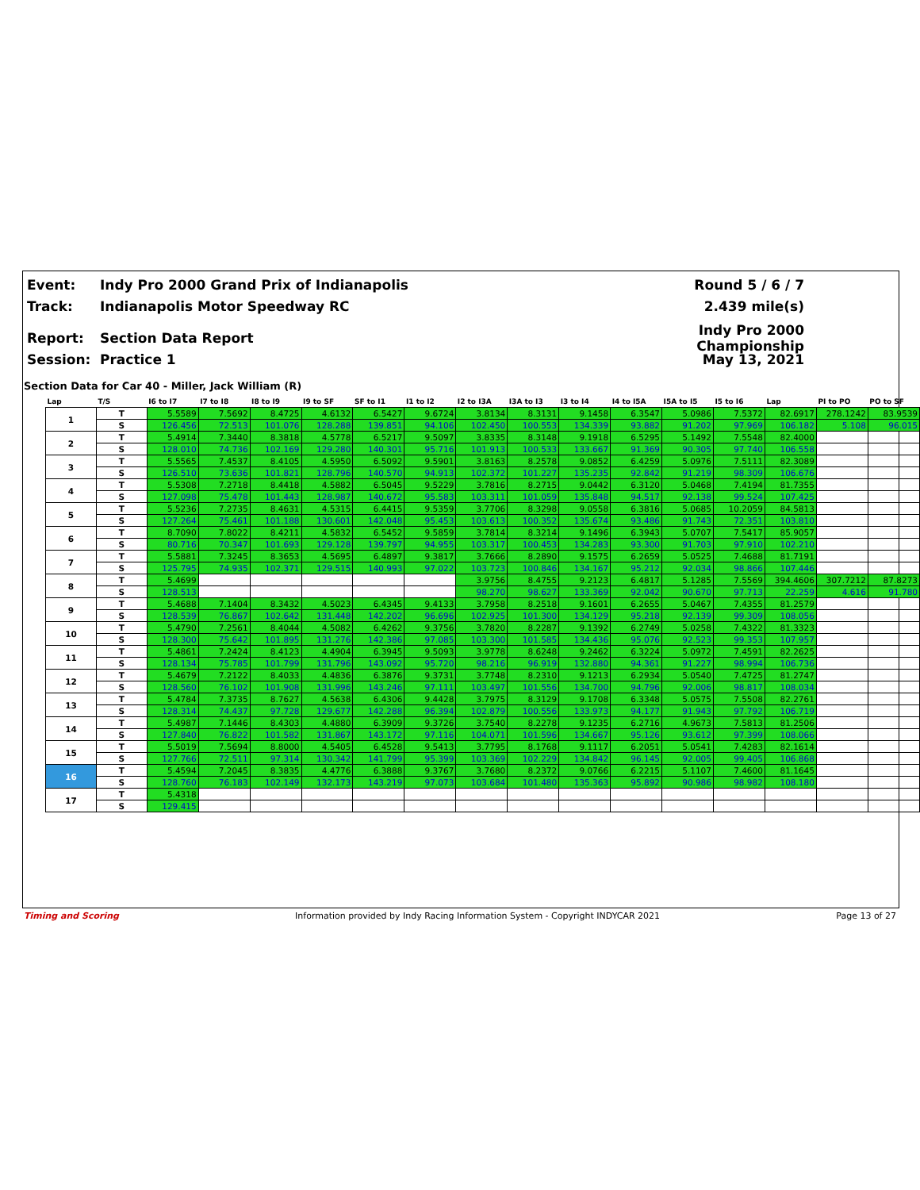Event: Indy Pro 2000 Grand Prix of Indianapolis Round 5 / 6 / 7
Track: Indianapolis Motor Speedway RC 2.439 mile(s)
Report: Section Data Report Indy Pro 2000 Championship
Session: Practice 1 May 13, 2021
Section Data for Car 40 - Miller, Jack William (R)
| Lap | T/S | I6 to I7 | I7 to I8 | I8 to I9 | I9 to SF | SF to I1 | I1 to I2 | I2 to I3A | I3A to I3 | I3 to I4 | I4 to I5A | I5A to I5 | I5 to I6 | Lap | PI to PO | PO to SF |
| --- | --- | --- | --- | --- | --- | --- | --- | --- | --- | --- | --- | --- | --- | --- | --- | --- |
| 1 | T | 5.5589 | 7.5692 | 8.4725 | 4.6132 | 6.5427 | 9.6724 | 3.8134 | 8.3131 | 9.1458 | 6.3547 | 5.0986 | 7.5372 | 82.6917 | 278.1242 | 83.9539 |
| | S | 126.456 | 72.513 | 101.076 | 128.288 | 139.851 | 94.106 | 102.450 | 100.553 | 134.339 | 93.882 | 91.202 | 97.969 | 106.182 | 5.108 | 96.015 |
| 2 | T | 5.4914 | 7.3440 | 8.3818 | 4.5778 | 6.5217 | 9.5097 | 3.8335 | 8.3148 | 9.1918 | 6.5295 | 5.1492 | 7.5548 | 82.4000 | | |
| | S | 128.010 | 74.736 | 102.169 | 129.280 | 140.301 | 95.716 | 101.913 | 100.533 | 133.667 | 91.369 | 90.305 | 97.740 | 106.558 | | |
| 3 | T | 5.5565 | 7.4537 | 8.4105 | 4.5950 | 6.5092 | 9.5901 | 3.8163 | 8.2578 | 9.0852 | 6.4259 | 5.0976 | 7.5111 | 82.3089 | | |
| | S | 126.510 | 73.636 | 101.821 | 128.796 | 140.570 | 94.913 | 102.372 | 101.227 | 135.235 | 92.842 | 91.219 | 98.309 | 106.676 | | |
| 4 | T | 5.5308 | 7.2718 | 8.4418 | 4.5882 | 6.5045 | 9.5229 | 3.7816 | 8.2715 | 9.0442 | 6.3120 | 5.0468 | 7.4194 | 81.7355 | | |
| | S | 127.098 | 75.478 | 101.443 | 128.987 | 140.672 | 95.583 | 103.311 | 101.059 | 135.848 | 94.517 | 92.138 | 99.524 | 107.425 | | |
| 5 | T | 5.5236 | 7.2735 | 8.4631 | 4.5315 | 6.4415 | 9.5359 | 3.7706 | 8.3298 | 9.0558 | 6.3816 | 5.0685 | 10.2059 | 84.5813 | | |
| | S | 127.264 | 75.461 | 101.188 | 130.601 | 142.048 | 95.453 | 103.613 | 100.352 | 135.674 | 93.486 | 91.743 | 72.351 | 103.810 | | |
| 6 | T | 8.7090 | 7.8022 | 8.4211 | 4.5832 | 6.5452 | 9.5859 | 3.7814 | 8.3214 | 9.1496 | 6.3943 | 5.0707 | 7.5417 | 85.9057 | | |
| | S | 80.716 | 70.347 | 101.693 | 129.128 | 139.797 | 94.955 | 103.317 | 100.453 | 134.283 | 93.300 | 91.703 | 97.910 | 102.210 | | |
| 7 | T | 5.5881 | 7.3245 | 8.3653 | 4.5695 | 6.4897 | 9.3817 | 3.7666 | 8.2890 | 9.1575 | 6.2659 | 5.0525 | 7.4688 | 81.7191 | | |
| | S | 125.795 | 74.935 | 102.371 | 129.515 | 140.993 | 97.022 | 103.723 | 100.846 | 134.167 | 95.212 | 92.034 | 98.866 | 107.446 | | |
| 8 | T | 5.4699 | | | | | | 3.9756 | 8.4755 | 9.2123 | 6.4817 | 5.1285 | 7.5569 | 394.4606 | 307.7212 | 87.8273 |
| | S | 128.513 | | | | | | 98.270 | 98.627 | 133.369 | 92.042 | 90.670 | 97.713 | 22.259 | 4.616 | 91.780 |
| 9 | T | 5.4688 | 7.1404 | 8.3432 | 4.5023 | 6.4345 | 9.4133 | 3.7958 | 8.2518 | 9.1601 | 6.2655 | 5.0467 | 7.4355 | 81.2579 | | |
| | S | 128.539 | 76.867 | 102.642 | 131.448 | 142.202 | 96.696 | 102.925 | 101.300 | 134.129 | 95.218 | 92.139 | 99.309 | 108.056 | | |
| 10 | T | 5.4790 | 7.2561 | 8.4044 | 4.5082 | 6.4262 | 9.3756 | 3.7820 | 8.2287 | 9.1392 | 6.2749 | 5.0258 | 7.4322 | 81.3323 | | |
| | S | 128.300 | 75.642 | 101.895 | 131.276 | 142.386 | 97.085 | 103.300 | 101.585 | 134.436 | 95.076 | 92.523 | 99.353 | 107.957 | | |
| 11 | T | 5.4861 | 7.2424 | 8.4123 | 4.4904 | 6.3945 | 9.5093 | 3.9778 | 8.6248 | 9.2462 | 6.3224 | 5.0972 | 7.4591 | 82.2625 | | |
| | S | 128.134 | 75.785 | 101.799 | 131.796 | 143.092 | 95.720 | 98.216 | 96.919 | 132.880 | 94.361 | 91.227 | 98.994 | 106.736 | | |
| 12 | T | 5.4679 | 7.2122 | 8.4033 | 4.4836 | 6.3876 | 9.3731 | 3.7748 | 8.2310 | 9.1213 | 6.2934 | 5.0540 | 7.4725 | 81.2747 | | |
| | S | 128.560 | 76.102 | 101.908 | 131.996 | 143.246 | 97.111 | 103.497 | 101.556 | 134.700 | 94.796 | 92.006 | 98.817 | 108.034 | | |
| 13 | T | 5.4784 | 7.3735 | 8.7627 | 4.5638 | 6.4306 | 9.4428 | 3.7975 | 8.3129 | 9.1708 | 6.3348 | 5.0575 | 7.5508 | 82.2761 | | |
| | S | 128.314 | 74.437 | 97.728 | 129.677 | 142.288 | 96.394 | 102.879 | 100.556 | 133.973 | 94.177 | 91.943 | 97.792 | 106.719 | | |
| 14 | T | 5.4987 | 7.1446 | 8.4303 | 4.4880 | 6.3909 | 9.3726 | 3.7540 | 8.2278 | 9.1235 | 6.2716 | 4.9673 | 7.5813 | 81.2506 | | |
| | S | 127.840 | 76.822 | 101.582 | 131.867 | 143.172 | 97.116 | 104.071 | 101.596 | 134.667 | 95.126 | 93.612 | 97.399 | 108.066 | | |
| 15 | T | 5.5019 | 7.5694 | 8.8000 | 4.5405 | 6.4528 | 9.5413 | 3.7795 | 8.1768 | 9.1117 | 6.2051 | 5.0541 | 7.4283 | 82.1614 | | |
| | S | 127.766 | 72.511 | 97.314 | 130.342 | 141.799 | 95.399 | 103.369 | 102.229 | 134.842 | 96.145 | 92.005 | 99.405 | 106.868 | | |
| 16 | T | 5.4594 | 7.2045 | 8.3835 | 4.4776 | 6.3888 | 9.3767 | 3.7680 | 8.2372 | 9.0766 | 6.2215 | 5.1107 | 7.4600 | 81.1645 | | |
| | S | 128.760 | 76.183 | 102.149 | 132.173 | 143.219 | 97.073 | 103.684 | 101.480 | 135.363 | 95.892 | 90.986 | 98.982 | 108.180 | | |
| 17 | T | 5.4318 | | | | | | | | | | | | | | |
| | S | 129.415 | | | | | | | | | | | | | | |
Timing and Scoring Information provided by Indy Racing Information System - Copyright INDYCAR 2021 Page 13 of 27